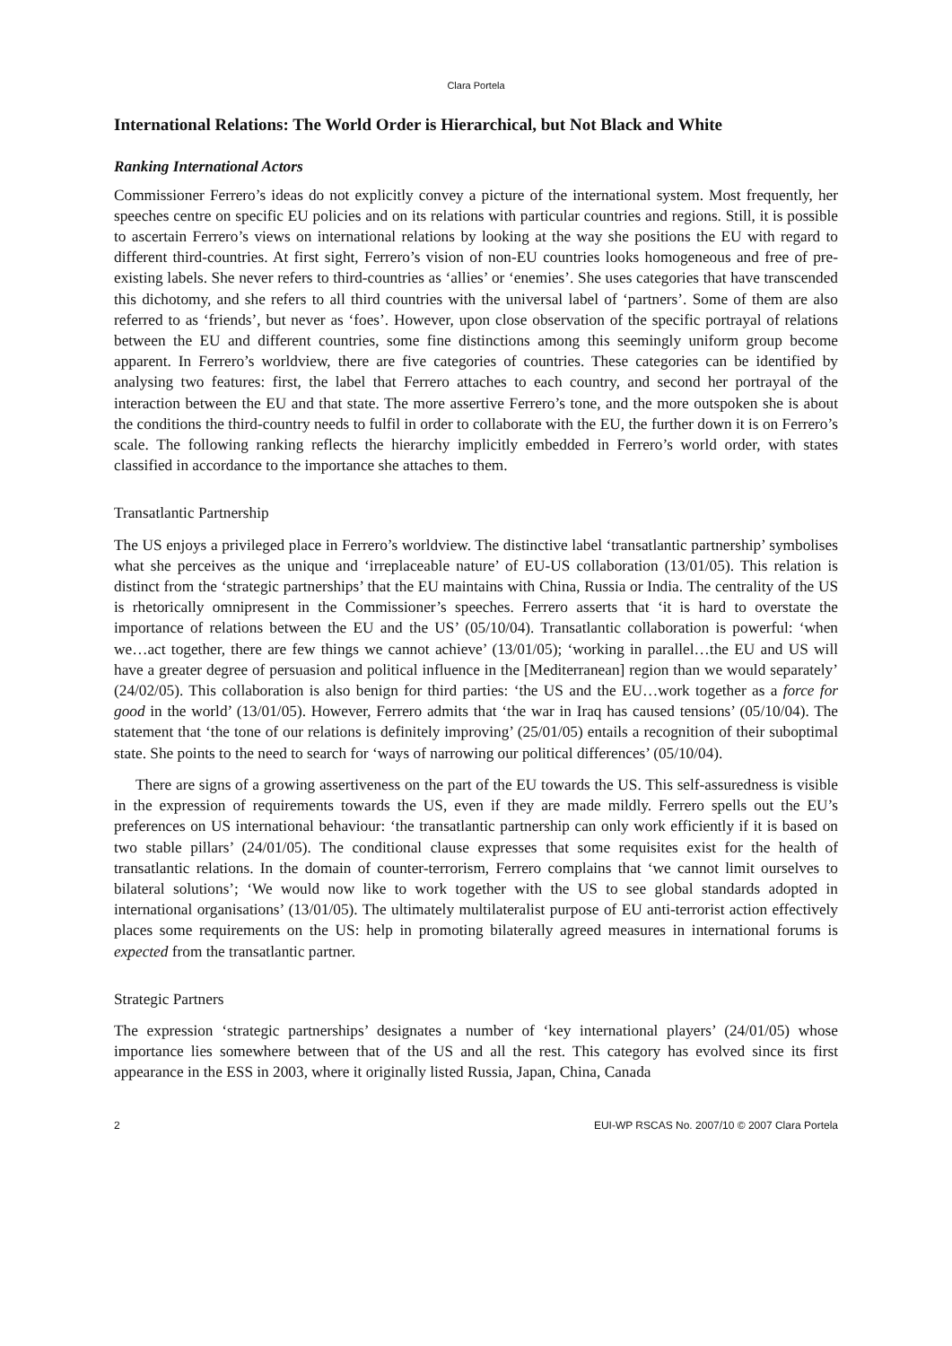Clara Portela
International Relations: The World Order is Hierarchical, but Not Black and White
Ranking International Actors
Commissioner Ferrero’s ideas do not explicitly convey a picture of the international system. Most frequently, her speeches centre on specific EU policies and on its relations with particular countries and regions. Still, it is possible to ascertain Ferrero’s views on international relations by looking at the way she positions the EU with regard to different third-countries. At first sight, Ferrero’s vision of non-EU countries looks homogeneous and free of pre-existing labels. She never refers to third-countries as ‘allies’ or ‘enemies’. She uses categories that have transcended this dichotomy, and she refers to all third countries with the universal label of ‘partners’. Some of them are also referred to as ‘friends’, but never as ‘foes’. However, upon close observation of the specific portrayal of relations between the EU and different countries, some fine distinctions among this seemingly uniform group become apparent. In Ferrero’s worldview, there are five categories of countries. These categories can be identified by analysing two features: first, the label that Ferrero attaches to each country, and second her portrayal of the interaction between the EU and that state. The more assertive Ferrero’s tone, and the more outspoken she is about the conditions the third-country needs to fulfil in order to collaborate with the EU, the further down it is on Ferrero’s scale. The following ranking reflects the hierarchy implicitly embedded in Ferrero’s world order, with states classified in accordance to the importance she attaches to them.
Transatlantic Partnership
The US enjoys a privileged place in Ferrero’s worldview. The distinctive label ‘transatlantic partnership’ symbolises what she perceives as the unique and ‘irreplaceable nature’ of EU-US collaboration (13/01/05). This relation is distinct from the ‘strategic partnerships’ that the EU maintains with China, Russia or India. The centrality of the US is rhetorically omnipresent in the Commissioner’s speeches. Ferrero asserts that ‘it is hard to overstate the importance of relations between the EU and the US’ (05/10/04). Transatlantic collaboration is powerful: ‘when we…act together, there are few things we cannot achieve’ (13/01/05); ‘working in parallel…the EU and US will have a greater degree of persuasion and political influence in the [Mediterranean] region than we would separately’ (24/02/05). This collaboration is also benign for third parties: ‘the US and the EU…work together as a force for good in the world’ (13/01/05). However, Ferrero admits that ‘the war in Iraq has caused tensions’ (05/10/04). The statement that ‘the tone of our relations is definitely improving’ (25/01/05) entails a recognition of their suboptimal state. She points to the need to search for ‘ways of narrowing our political differences’ (05/10/04).
There are signs of a growing assertiveness on the part of the EU towards the US. This self-assuredness is visible in the expression of requirements towards the US, even if they are made mildly. Ferrero spells out the EU’s preferences on US international behaviour: ‘the transatlantic partnership can only work efficiently if it is based on two stable pillars’ (24/01/05). The conditional clause expresses that some requisites exist for the health of transatlantic relations. In the domain of counter-terrorism, Ferrero complains that ‘we cannot limit ourselves to bilateral solutions’; ‘We would now like to work together with the US to see global standards adopted in international organisations’ (13/01/05). The ultimately multilateralist purpose of EU anti-terrorist action effectively places some requirements on the US: help in promoting bilaterally agreed measures in international forums is expected from the transatlantic partner.
Strategic Partners
The expression ‘strategic partnerships’ designates a number of ‘key international players’ (24/01/05) whose importance lies somewhere between that of the US and all the rest. This category has evolved since its first appearance in the ESS in 2003, where it originally listed Russia, Japan, China, Canada
2 EUI-WP RSCAS No. 2007/10 © 2007 Clara Portela